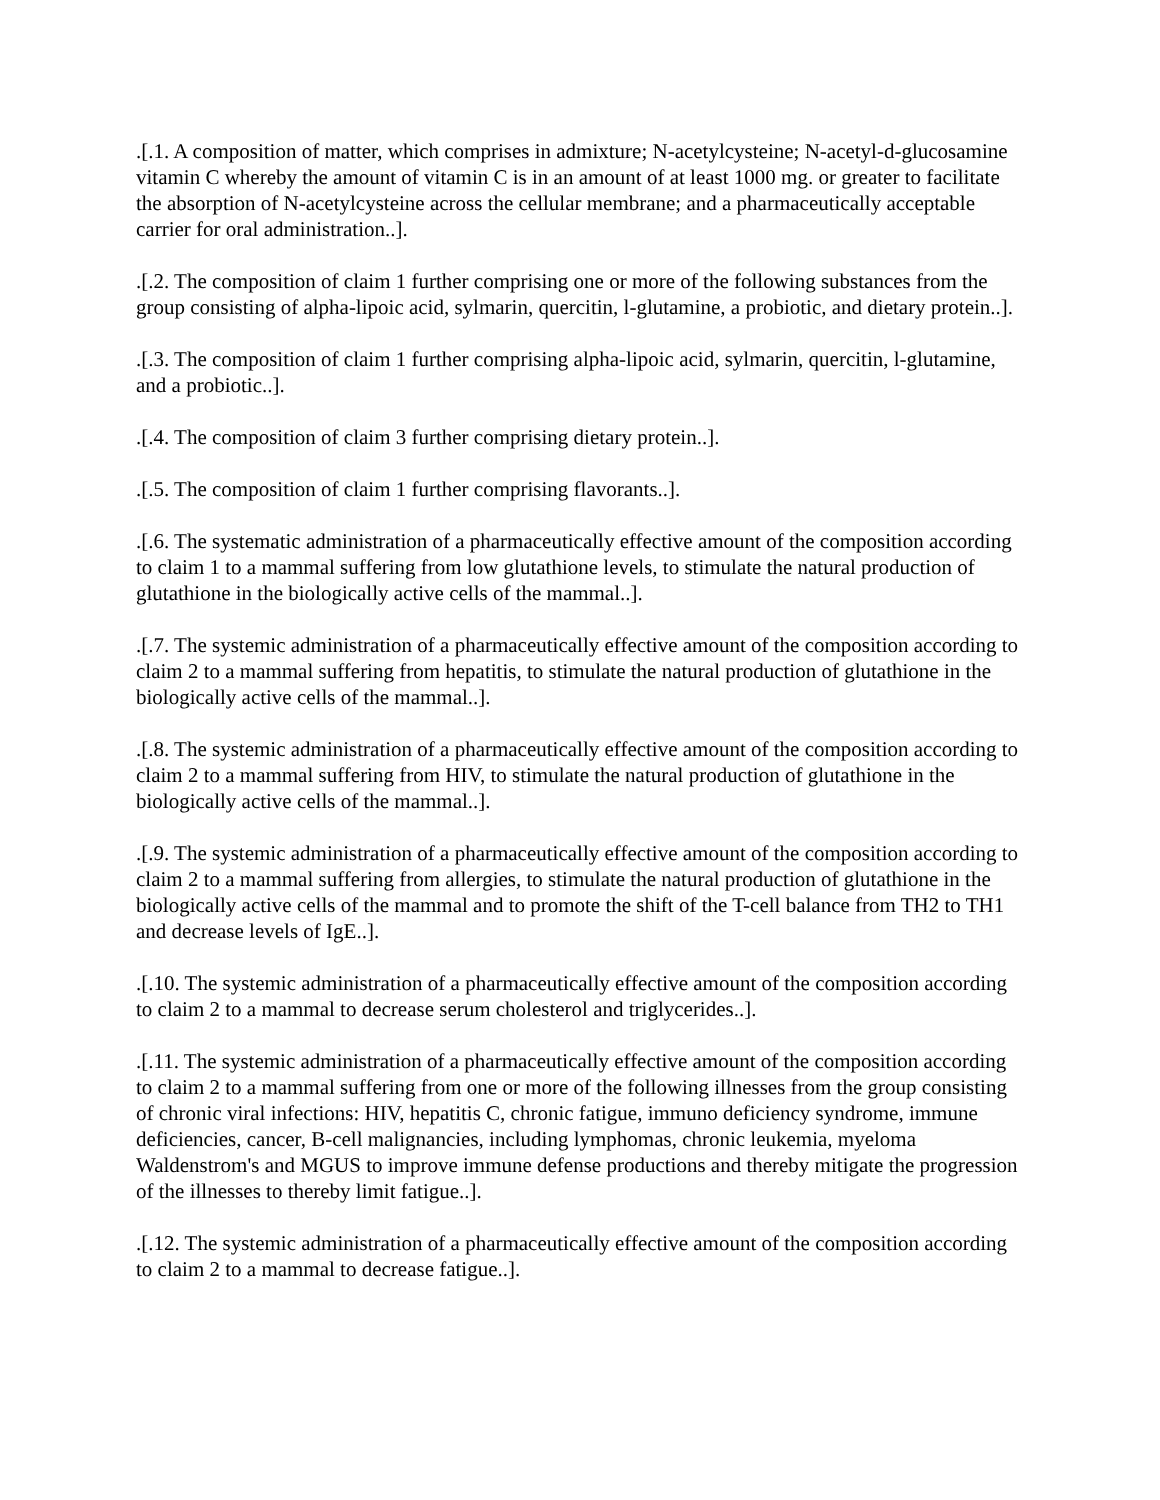.[.1. A composition of matter, which comprises in admixture; N-acetylcysteine; N-acetyl-d-glucosamine vitamin C whereby the amount of vitamin C is in an amount of at least 1000 mg. or greater to facilitate the absorption of N-acetylcysteine across the cellular membrane; and a pharmaceutically acceptable carrier for oral administration..].
.[.2. The composition of claim 1 further comprising one or more of the following substances from the group consisting of alpha-lipoic acid, sylmarin, quercitin, l-glutamine, a probiotic, and dietary protein..].
.[.3. The composition of claim 1 further comprising alpha-lipoic acid, sylmarin, quercitin, l-glutamine, and a probiotic..].
.[.4. The composition of claim 3 further comprising dietary protein..].
.[.5. The composition of claim 1 further comprising flavorants..].
.[.6. The systematic administration of a pharmaceutically effective amount of the composition according to claim 1 to a mammal suffering from low glutathione levels, to stimulate the natural production of glutathione in the biologically active cells of the mammal..].
.[.7. The systemic administration of a pharmaceutically effective amount of the composition according to claim 2 to a mammal suffering from hepatitis, to stimulate the natural production of glutathione in the biologically active cells of the mammal..].
.[.8. The systemic administration of a pharmaceutically effective amount of the composition according to claim 2 to a mammal suffering from HIV, to stimulate the natural production of glutathione in the biologically active cells of the mammal..].
.[.9. The systemic administration of a pharmaceutically effective amount of the composition according to claim 2 to a mammal suffering from allergies, to stimulate the natural production of glutathione in the biologically active cells of the mammal and to promote the shift of the T-cell balance from TH2 to TH1 and decrease levels of IgE..].
.[.10. The systemic administration of a pharmaceutically effective amount of the composition according to claim 2 to a mammal to decrease serum cholesterol and triglycerides..].
.[.11. The systemic administration of a pharmaceutically effective amount of the composition according to claim 2 to a mammal suffering from one or more of the following illnesses from the group consisting of chronic viral infections: HIV, hepatitis C, chronic fatigue, immuno deficiency syndrome, immune deficiencies, cancer, B-cell malignancies, including lymphomas, chronic leukemia, myeloma Waldenstrom's and MGUS to improve immune defense productions and thereby mitigate the progression of the illnesses to thereby limit fatigue..].
.[.12. The systemic administration of a pharmaceutically effective amount of the composition according to claim 2 to a mammal to decrease fatigue..].